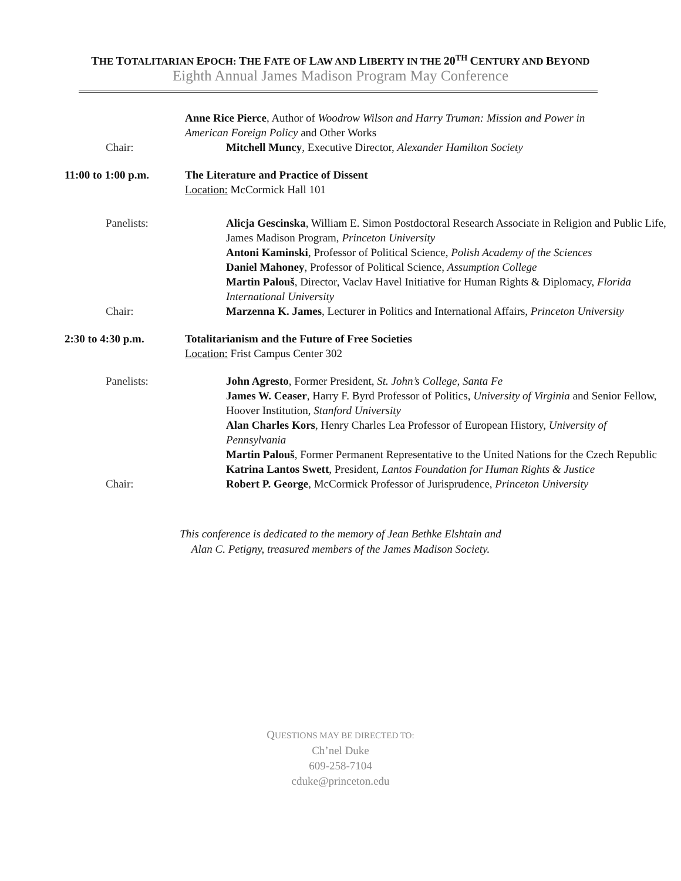THE TOTALITARIAN EPOCH: THE FATE OF LAW AND LIBERTY IN THE 20<sup>TH</sup> CENTURY AND BEYOND
Eighth Annual James Madison Program May Conference
Anne Rice Pierce, Author of Woodrow Wilson and Harry Truman: Mission and Power in American Foreign Policy and Other Works
Chair: Mitchell Muncy, Executive Director, Alexander Hamilton Society
11:00 to 1:00 p.m.
The Literature and Practice of Dissent
Location: McCormick Hall 101
Panelists: Alicja Gescinska, William E. Simon Postdoctoral Research Associate in Religion and Public Life, James Madison Program, Princeton University
Antoni Kaminski, Professor of Political Science, Polish Academy of the Sciences
Daniel Mahoney, Professor of Political Science, Assumption College
Martin Palouš, Director, Vaclav Havel Initiative for Human Rights & Diplomacy, Florida International University
Chair: Marzenna K. James, Lecturer in Politics and International Affairs, Princeton University
2:30 to 4:30 p.m. Totalitarianism and the Future of Free Societies
Location: Frist Campus Center 302
Panelists: John Agresto, Former President, St. John’s College, Santa Fe
James W. Ceaser, Harry F. Byrd Professor of Politics, University of Virginia and Senior Fellow, Hoover Institution, Stanford University
Alan Charles Kors, Henry Charles Lea Professor of European History, University of Pennsylvania
Martin Palouš, Former Permanent Representative to the United Nations for the Czech Republic
Katrina Lantos Swett, President, Lantos Foundation for Human Rights & Justice
Chair: Robert P. George, McCormick Professor of Jurisprudence, Princeton University
This conference is dedicated to the memory of Jean Bethke Elshtain and
Alan C. Petigny, treasured members of the James Madison Society.
QUESTIONS MAY BE DIRECTED TO:
Ch’nel Duke
609-258-7104
cduke@princeton.edu